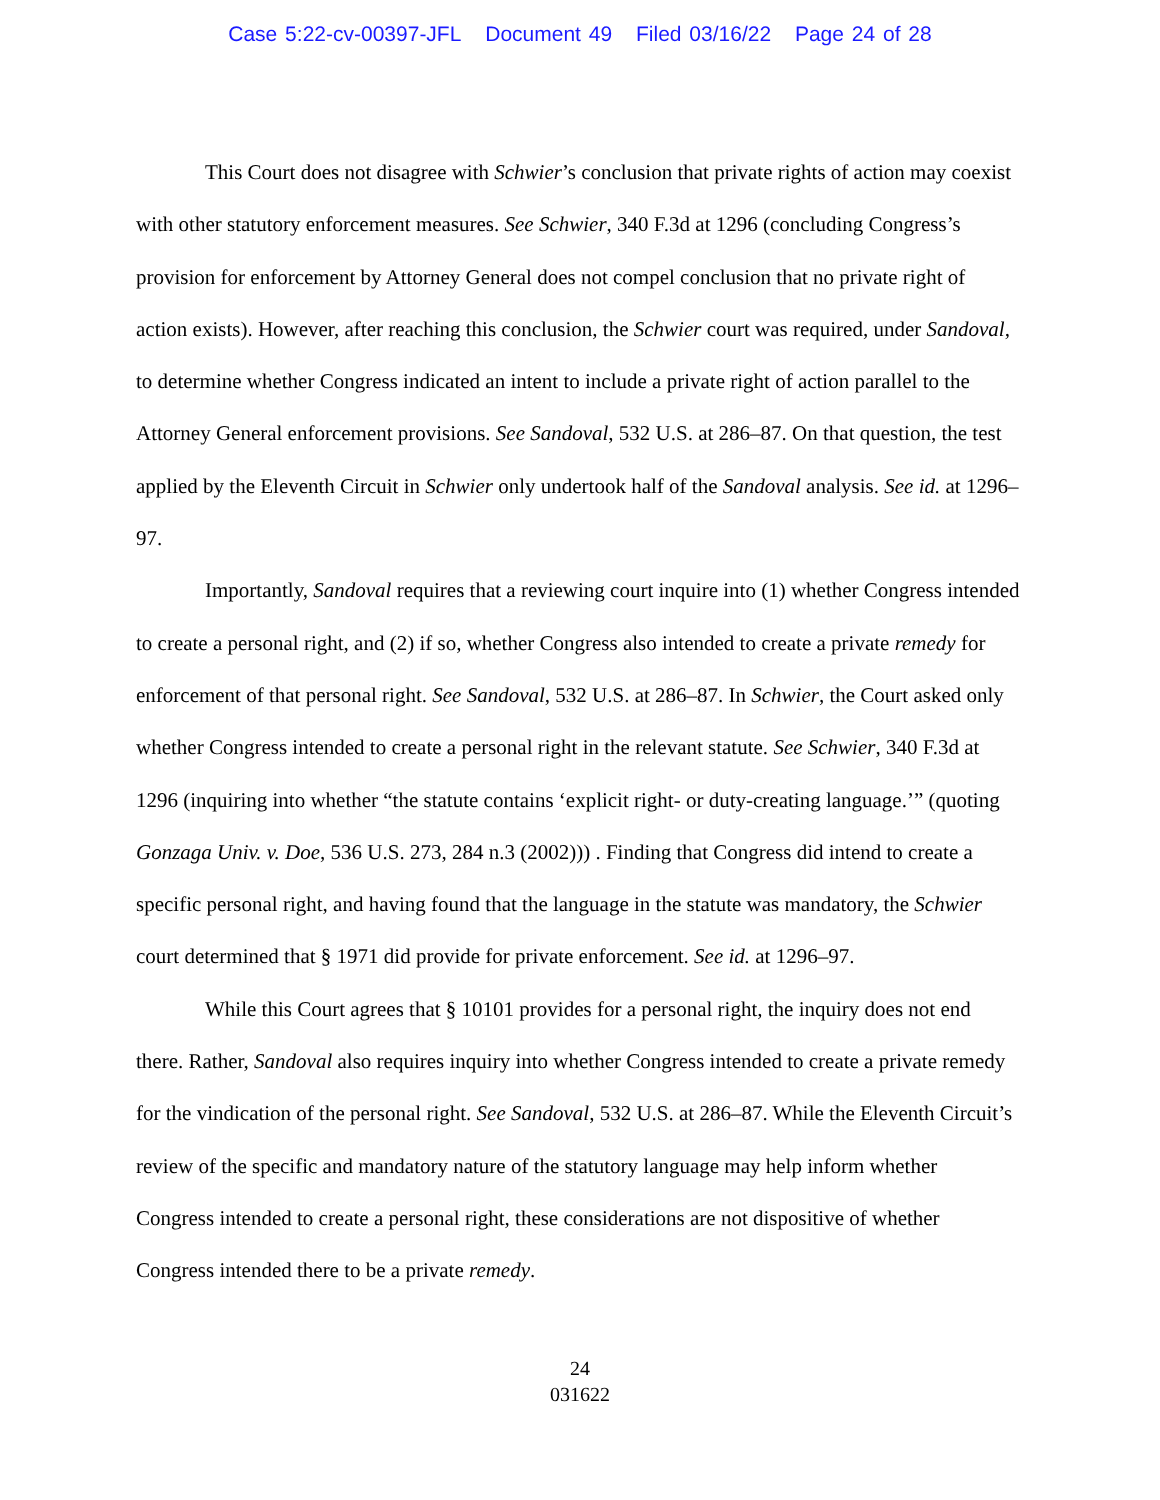Case 5:22-cv-00397-JFL Document 49 Filed 03/16/22 Page 24 of 28
This Court does not disagree with Schwier’s conclusion that private rights of action may coexist with other statutory enforcement measures. See Schwier, 340 F.3d at 1296 (concluding Congress’s provision for enforcement by Attorney General does not compel conclusion that no private right of action exists). However, after reaching this conclusion, the Schwier court was required, under Sandoval, to determine whether Congress indicated an intent to include a private right of action parallel to the Attorney General enforcement provisions. See Sandoval, 532 U.S. at 286–87. On that question, the test applied by the Eleventh Circuit in Schwier only undertook half of the Sandoval analysis. See id. at 1296–97.
Importantly, Sandoval requires that a reviewing court inquire into (1) whether Congress intended to create a personal right, and (2) if so, whether Congress also intended to create a private remedy for enforcement of that personal right. See Sandoval, 532 U.S. at 286–87. In Schwier, the Court asked only whether Congress intended to create a personal right in the relevant statute. See Schwier, 340 F.3d at 1296 (inquiring into whether “the statute contains ‘explicit right- or duty-creating language.’” (quoting Gonzaga Univ. v. Doe, 536 U.S. 273, 284 n.3 (2002))) . Finding that Congress did intend to create a specific personal right, and having found that the language in the statute was mandatory, the Schwier court determined that § 1971 did provide for private enforcement. See id. at 1296–97.
While this Court agrees that § 10101 provides for a personal right, the inquiry does not end there. Rather, Sandoval also requires inquiry into whether Congress intended to create a private remedy for the vindication of the personal right. See Sandoval, 532 U.S. at 286–87. While the Eleventh Circuit’s review of the specific and mandatory nature of the statutory language may help inform whether Congress intended to create a personal right, these considerations are not dispositive of whether Congress intended there to be a private remedy.
24
031622